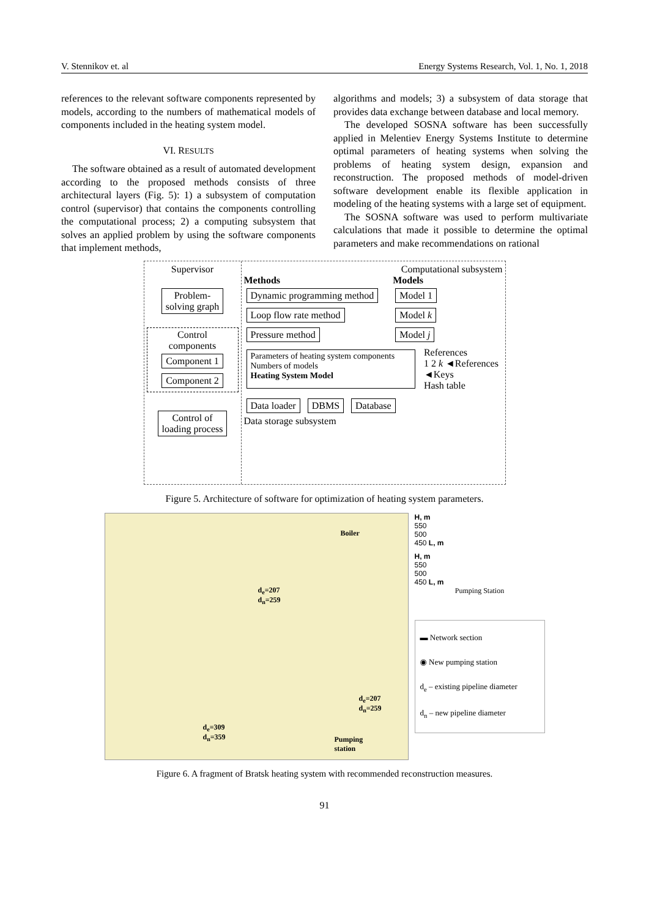V. Stennikov et. al Energy Systems Research, Vol. 1, No. 1, 2018
references to the relevant software components represented by models, according to the numbers of mathematical models of components included in the heating system model.
VI. RESULTS
The software obtained as a result of automated development according to the proposed methods consists of three architectural layers (Fig. 5): 1) a subsystem of computation control (supervisor) that contains the components controlling the computational process; 2) a computing subsystem that solves an applied problem by using the software components that implement methods,
algorithms and models; 3) a subsystem of data storage that provides data exchange between database and local memory.
The developed SOSNA software has been successfully applied in Melentiev Energy Systems Institute to determine optimal parameters of heating systems when solving the problems of heating system design, expansion and reconstruction. The proposed methods of model-driven software development enable its flexible application in modeling of the heating systems with a large set of equipment.
The SOSNA software was used to perform multivariate calculations that made it possible to determine the optimal parameters and make recommendations on rational
Supervisor
Problem-
solving graph
Control
components
Component 1 Component 2
Control of
loading process
Computational subsystem
Methods
Dynamic programming method
Loop flow rate method
Pressure method
Models
Model 1
Model k
Model j
Parameters of heating system components Numbers of models
Heating System Model
References
1 2 k ◄References ◄Keys
Hash table
Data loader DBMS Database
Data storage subsystem
Figure 5. Architecture of software for optimization of heating system parameters.
Boiler
d<sub>e</sub>=207
d<sub>n</sub>=259
d<sub>e</sub>=207
d<sub>n</sub>=259
d<sub>e</sub>=309
d<sub>n</sub>=359 Pumping
station
H, m
550
500
450 L, m
H, m
550
500
450 L, m
Pumping Station
▬ Network section
◉ New pumping station
d<sub>e</sub> – existing pipeline diameter
d<sub>n</sub> – new pipeline diameter
Figure 6. A fragment of Bratsk heating system with recommended reconstruction measures.
91